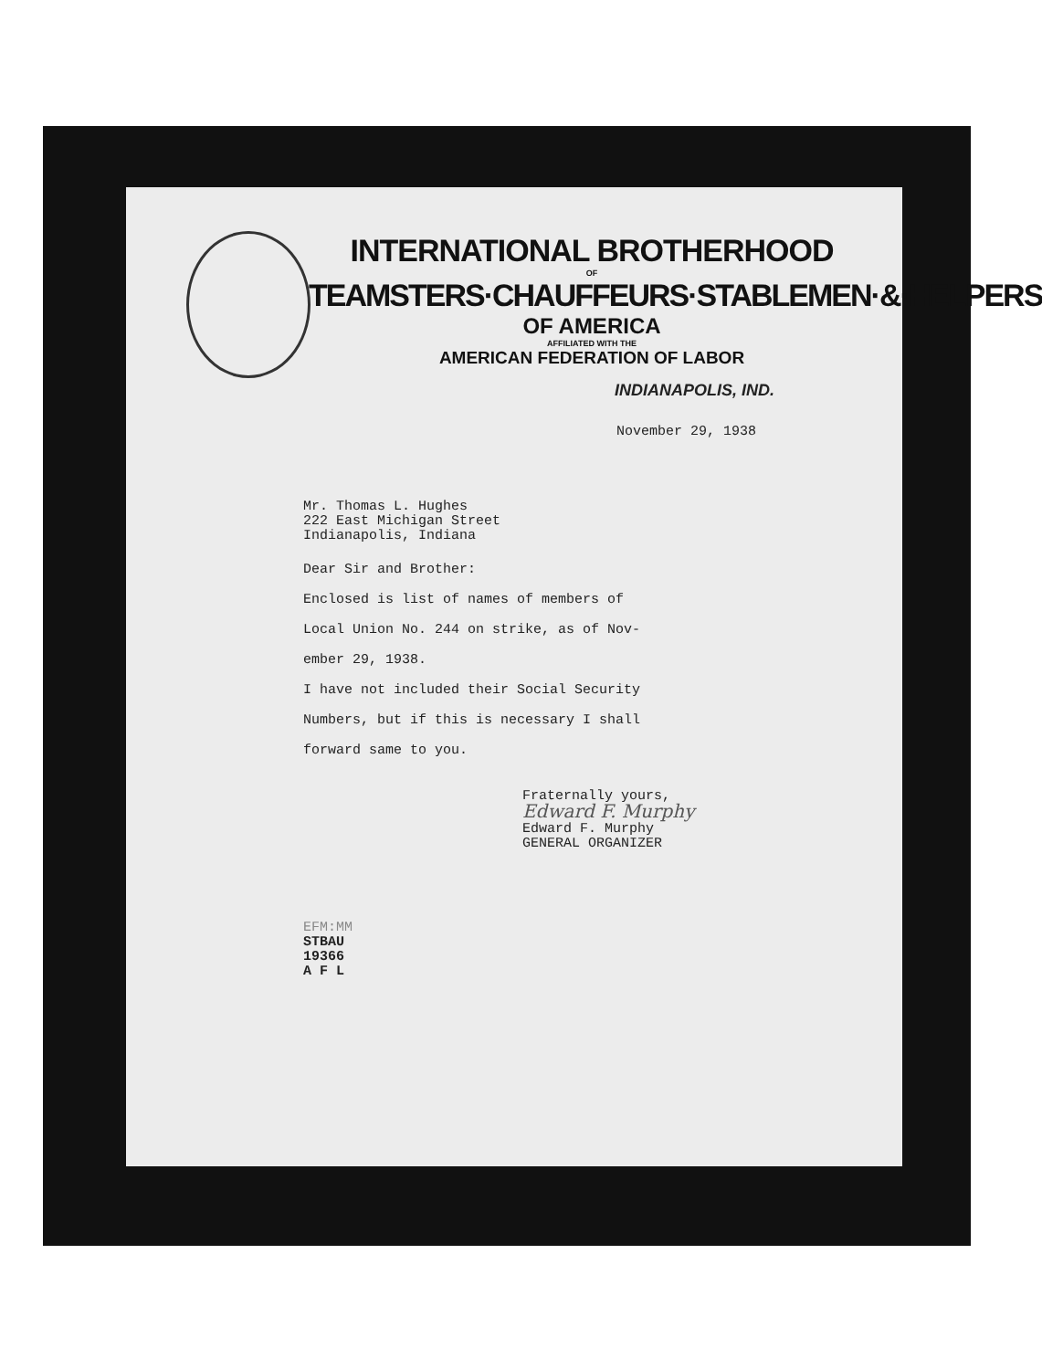INTERNATIONAL BROTHERHOOD
OF
TEAMSTERS·CHAUFFEURS·STABLEMEN·&·HELPERS
OF AMERICA
AFFILIATED WITH THE
AMERICAN FEDERATION OF LABOR
INDIANAPOLIS, IND.
November 29, 1938
Mr. Thomas L. Hughes
222 East Michigan Street
Indianapolis, Indiana
Dear Sir and Brother:
Enclosed is list of names of members of
Local Union No. 244 on strike, as of Nov-
ember 29, 1938.
I have not included their Social Security
Numbers, but if this is necessary I shall
forward same to you.
Fraternally yours,
Edward F. Murphy
Edward F. Murphy
GENERAL ORGANIZER
EFM:MM
STBAU
19366
A F L